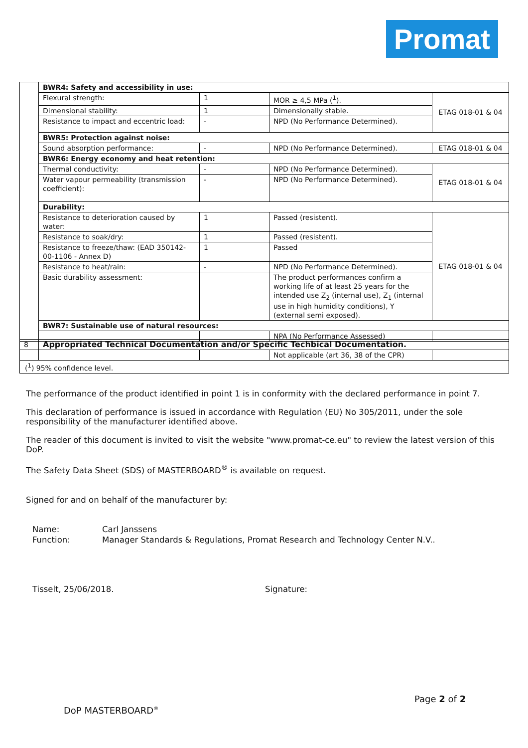Promat
| | BWR4: Safety and accessibility in use: | | | |
| | Flexural strength: | 1 | MOR ≥ 4,5 MPa (<sup>1</sup>). | ETAG 018-01 & 04 |
| | Dimensional stability: | 1 | Dimensionally stable. | |
| | Resistance to impact and eccentric load: | - | NPD (No Performance Determined). | |
| | BWR5: Protection against noise: | | | |
| | Sound absorption performance: | - | NPD (No Performance Determined). | ETAG 018-01 & 04 |
| | BWR6: Energy economy and heat retention: | | | |
| | Thermal conductivity: | - | NPD (No Performance Determined). | ETAG 018-01 & 04 |
| | Water vapour permeability (transmission coefficient): | - | NPD (No Performance Determined). | |
| | Durability: | | | |
| | Resistance to deterioration caused by water: | 1 | Passed (resistent). | ETAG 018-01 & 04 |
| | Resistance to soak/dry: | 1 | Passed (resistent). | |
| | Resistance to freeze/thaw: (EAD 350142-00-1106 - Annex D) | 1 | Passed | |
| | Resistance to heat/rain: | - | NPD (No Performance Determined). | |
| | Basic durability assessment: | | The product performances confirm a working life of at least 25 years for the intended use Z<sub>2</sub> (internal use), Z<sub>1</sub> (internal use in high humidity conditions), Y (external semi exposed). | |
| | BWR7: Sustainable use of natural resources: | | | |
| | | | NPA (No Performance Assessed) | |
| 8 | Appropriated Technical Documentation and/or Specific Techbical Documentation. | | | |
| | | | Not applicable (art 36, 38 of the CPR) | |
| (<sup>1</sup>) 95% confidence level. | | | | |
The performance of the product identified in point 1 is in conformity with the declared performance in point 7.
This declaration of performance is issued in accordance with Regulation (EU) No 305/2011, under the sole responsibility of the manufacturer identified above.
The reader of this document is invited to visit the website "www.promat-ce.eu" to review the latest version of this DoP.
The Safety Data Sheet (SDS) of MASTERBOARD<sup>®</sup> is available on request.
Signed for and on behalf of the manufacturer by:
Name: Carl Janssens Function: Manager Standards & Regulations, Promat Research and Technology Center N.V..
Tisselt, 25/06/2018. Signature:
Page 2 of 2
DoP MASTERBOARD<sup>®</sup>